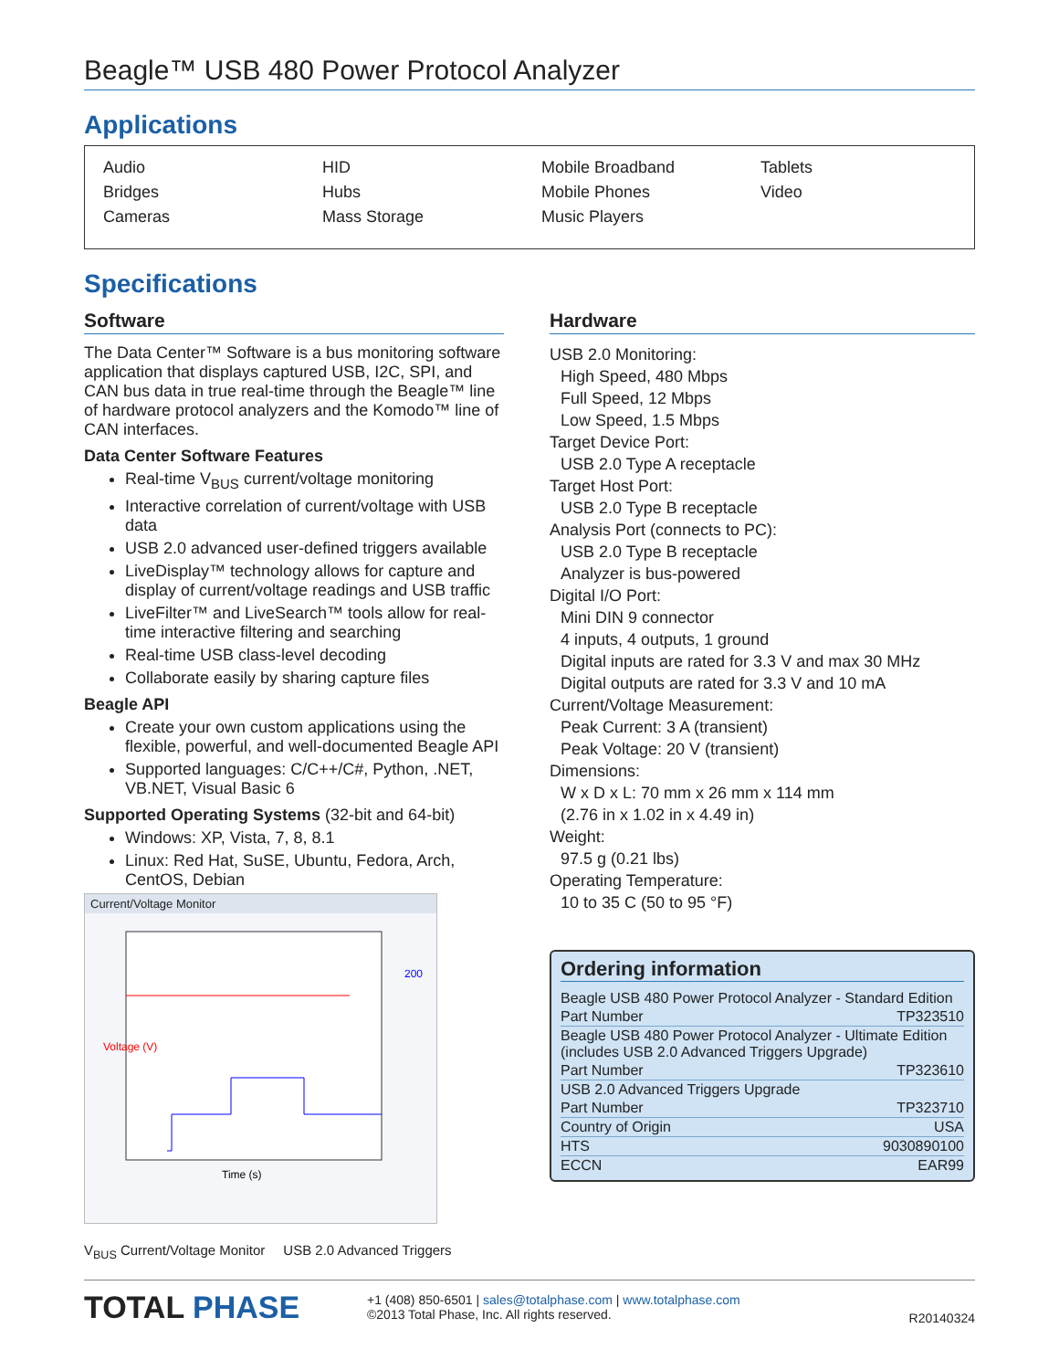Beagle™ USB 480 Power Protocol Analyzer
Applications
Audio
Bridges
Cameras
HID
Hubs
Mass Storage
Mobile Broadband
Mobile Phones
Music Players
Tablets
Video
Specifications
Software
The Data Center™ Software is a bus monitoring software application that displays captured USB, I2C, SPI, and CAN bus data in true real-time through the Beagle™ line of hardware protocol analyzers and the Komodo™ line of CAN interfaces.
Data Center Software Features
Real-time V<sub>BUS</sub> current/voltage monitoring
Interactive correlation of current/voltage with USB data
USB 2.0 advanced user-defined triggers available
LiveDisplay™ technology allows for capture and display of current/voltage readings and USB traffic
LiveFilter™ and LiveSearch™ tools allow for real-time interactive filtering and searching
Real-time USB class-level decoding
Collaborate easily by sharing capture files
Beagle API
Create your own custom applications using the flexible, powerful, and well-documented Beagle API
Supported languages: C/C++/C#, Python, .NET, VB.NET, Visual Basic 6
Supported Operating Systems (32-bit and 64-bit)
Windows: XP, Vista, 7, 8, 8.1
Linux: Red Hat, SuSE, Ubuntu, Fedora, Arch, CentOS, Debian
Current/Voltage Monitor
Voltage (V)
200
Time (s)
V<sub>BUS</sub> Current/Voltage Monitor USB 2.0 Advanced Triggers
Hardware
USB 2.0 Monitoring:
High Speed, 480 Mbps
Full Speed, 12 Mbps
Low Speed, 1.5 Mbps
Target Device Port:
USB 2.0 Type A receptacle
Target Host Port:
USB 2.0 Type B receptacle
Analysis Port (connects to PC):
USB 2.0 Type B receptacle
Analyzer is bus-powered
Digital I/O Port:
Mini DIN 9 connector
4 inputs, 4 outputs, 1 ground
Digital inputs are rated for 3.3 V and max 30 MHz
Digital outputs are rated for 3.3 V and 10 mA
Current/Voltage Measurement:
Peak Current: 3 A (transient)
Peak Voltage: 20 V (transient)
Dimensions:
W x D x L: 70 mm x 26 mm x 114 mm
(2.76 in x 1.02 in x 4.49 in)
Weight:
97.5 g (0.21 lbs)
Operating Temperature:
10 to 35 C (50 to 95 °F)
Ordering information
| Beagle USB 480 Power Protocol Analyzer - Standard Edition | |
| Part Number | TP323510 |
| Beagle USB 480 Power Protocol Analyzer - Ultimate Edition (includes USB 2.0 Advanced Triggers Upgrade) | |
| Part Number | TP323610 |
| USB 2.0 Advanced Triggers Upgrade | |
| Part Number | TP323710 |
| Country of Origin | USA |
| HTS | 9030890100 |
| ECCN | EAR99 |
TOTAL PHASE
+1 (408) 850-6501 | sales@totalphase.com | www.totalphase.com
©2013 Total Phase, Inc. All rights reserved.
R20140324